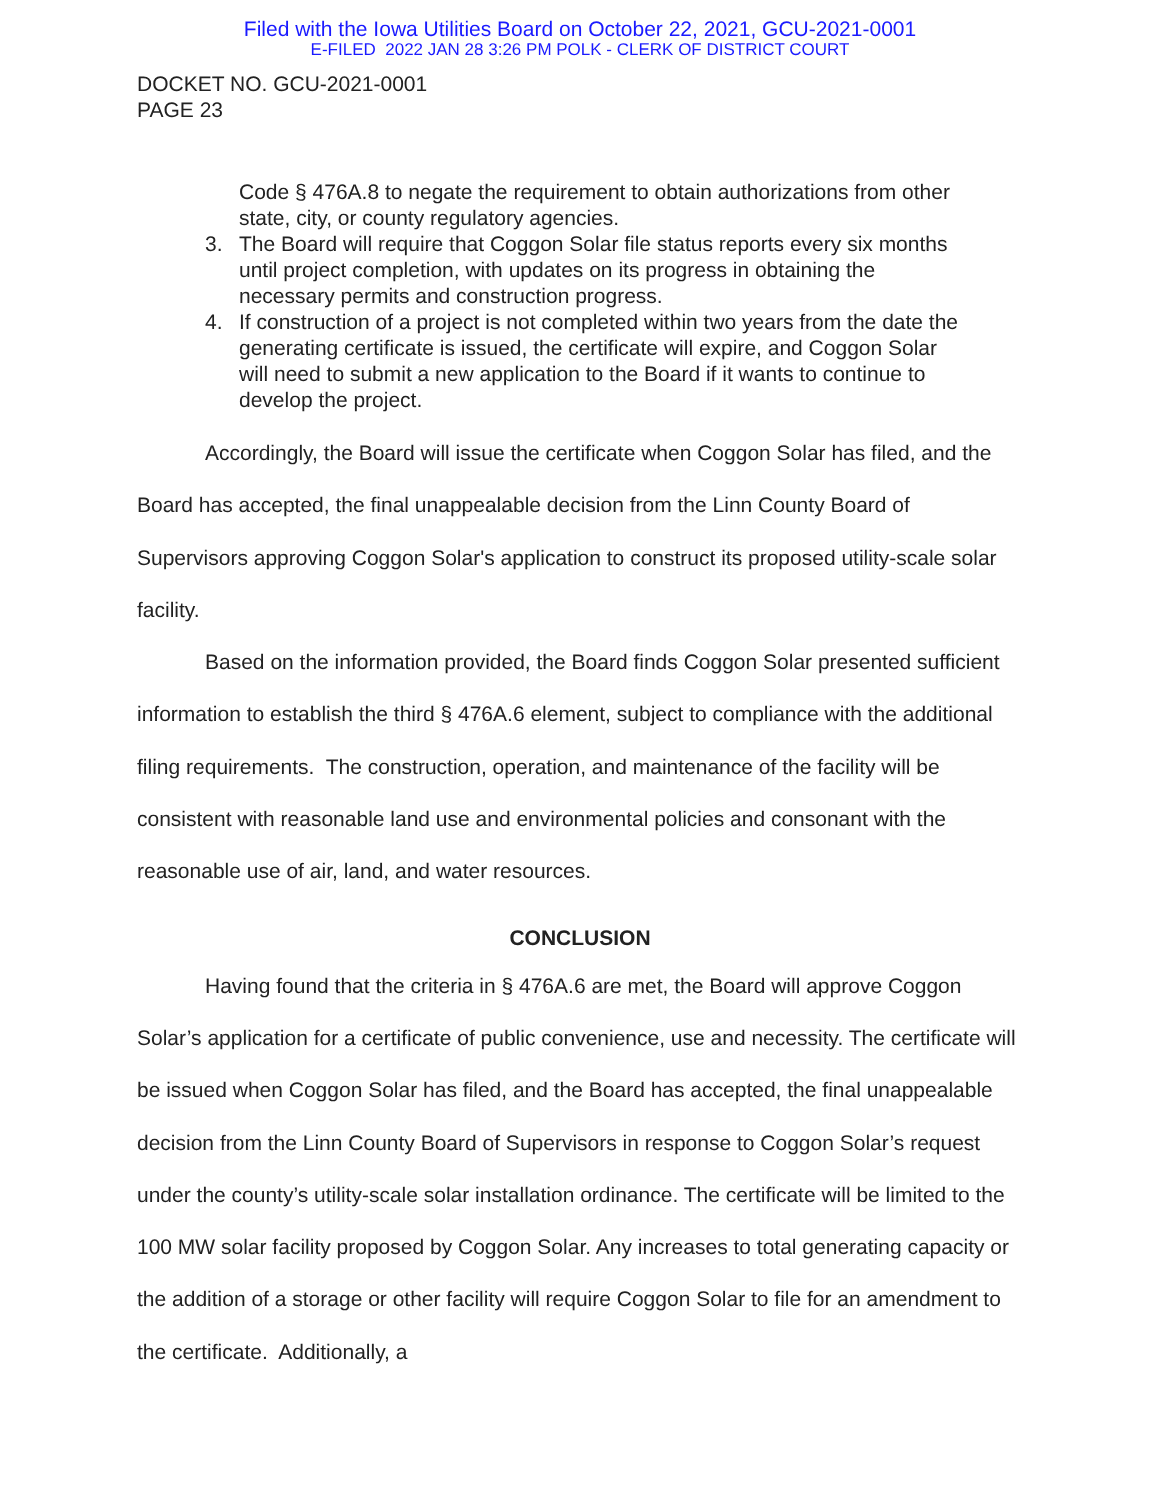Filed with the Iowa Utilities Board on October 22, 2021, GCU-2021-0001
E-FILED 2022 JAN 28 3:26 PM POLK - CLERK OF DISTRICT COURT
DOCKET NO. GCU-2021-0001
PAGE 23
Code § 476A.8 to negate the requirement to obtain authorizations from other state, city, or county regulatory agencies.
3. The Board will require that Coggon Solar file status reports every six months until project completion, with updates on its progress in obtaining the necessary permits and construction progress.
4. If construction of a project is not completed within two years from the date the generating certificate is issued, the certificate will expire, and Coggon Solar will need to submit a new application to the Board if it wants to continue to develop the project.
Accordingly, the Board will issue the certificate when Coggon Solar has filed, and the Board has accepted, the final unappealable decision from the Linn County Board of Supervisors approving Coggon Solar's application to construct its proposed utility-scale solar facility.
Based on the information provided, the Board finds Coggon Solar presented sufficient information to establish the third § 476A.6 element, subject to compliance with the additional filing requirements. The construction, operation, and maintenance of the facility will be consistent with reasonable land use and environmental policies and consonant with the reasonable use of air, land, and water resources.
CONCLUSION
Having found that the criteria in § 476A.6 are met, the Board will approve Coggon Solar’s application for a certificate of public convenience, use and necessity. The certificate will be issued when Coggon Solar has filed, and the Board has accepted, the final unappealable decision from the Linn County Board of Supervisors in response to Coggon Solar’s request under the county’s utility-scale solar installation ordinance. The certificate will be limited to the 100 MW solar facility proposed by Coggon Solar. Any increases to total generating capacity or the addition of a storage or other facility will require Coggon Solar to file for an amendment to the certificate. Additionally, a